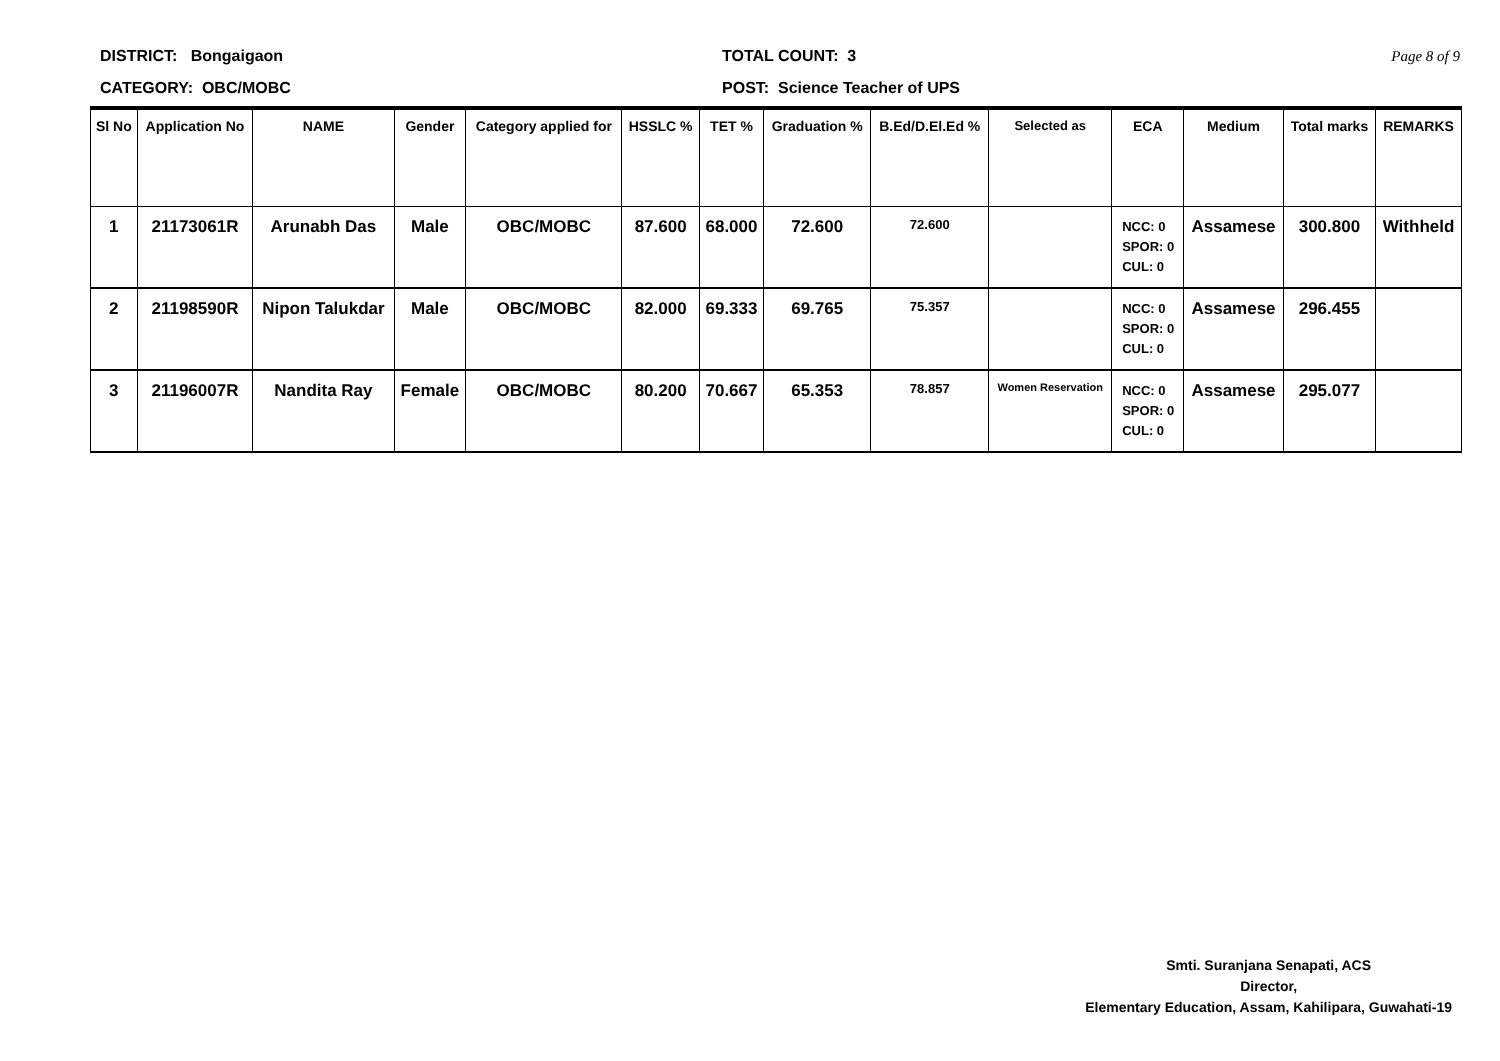DISTRICT: Bongaigaon
CATEGORY: OBC/MOBC
TOTAL COUNT: 3
POST: Science Teacher of UPS
Page 8 of 9
| Sl No | Application No | NAME | Gender | Category applied for | HSSLC % | TET % | Graduation % | B.Ed/D.El.Ed % | Selected as | ECA | Medium | Total marks | REMARKS |
| --- | --- | --- | --- | --- | --- | --- | --- | --- | --- | --- | --- | --- | --- |
| 1 | 21173061R | Arunabh Das | Male | OBC/MOBC | 87.600 | 68.000 | 72.600 | 72.600 | | NCC: 0 SPOR: 0 CUL: 0 | Assamese | 300.800 | Withheld |
| 2 | 21198590R | Nipon Talukdar | Male | OBC/MOBC | 82.000 | 69.333 | 69.765 | 75.357 | | NCC: 0 SPOR: 0 CUL: 0 | Assamese | 296.455 | |
| 3 | 21196007R | Nandita Ray | Female | OBC/MOBC | 80.200 | 70.667 | 65.353 | 78.857 | Women Reservation | NCC: 0 SPOR: 0 CUL: 0 | Assamese | 295.077 | |
Smti. Suranjana Senapati, ACS
Director,
Elementary Education, Assam, Kahilipara, Guwahati-19